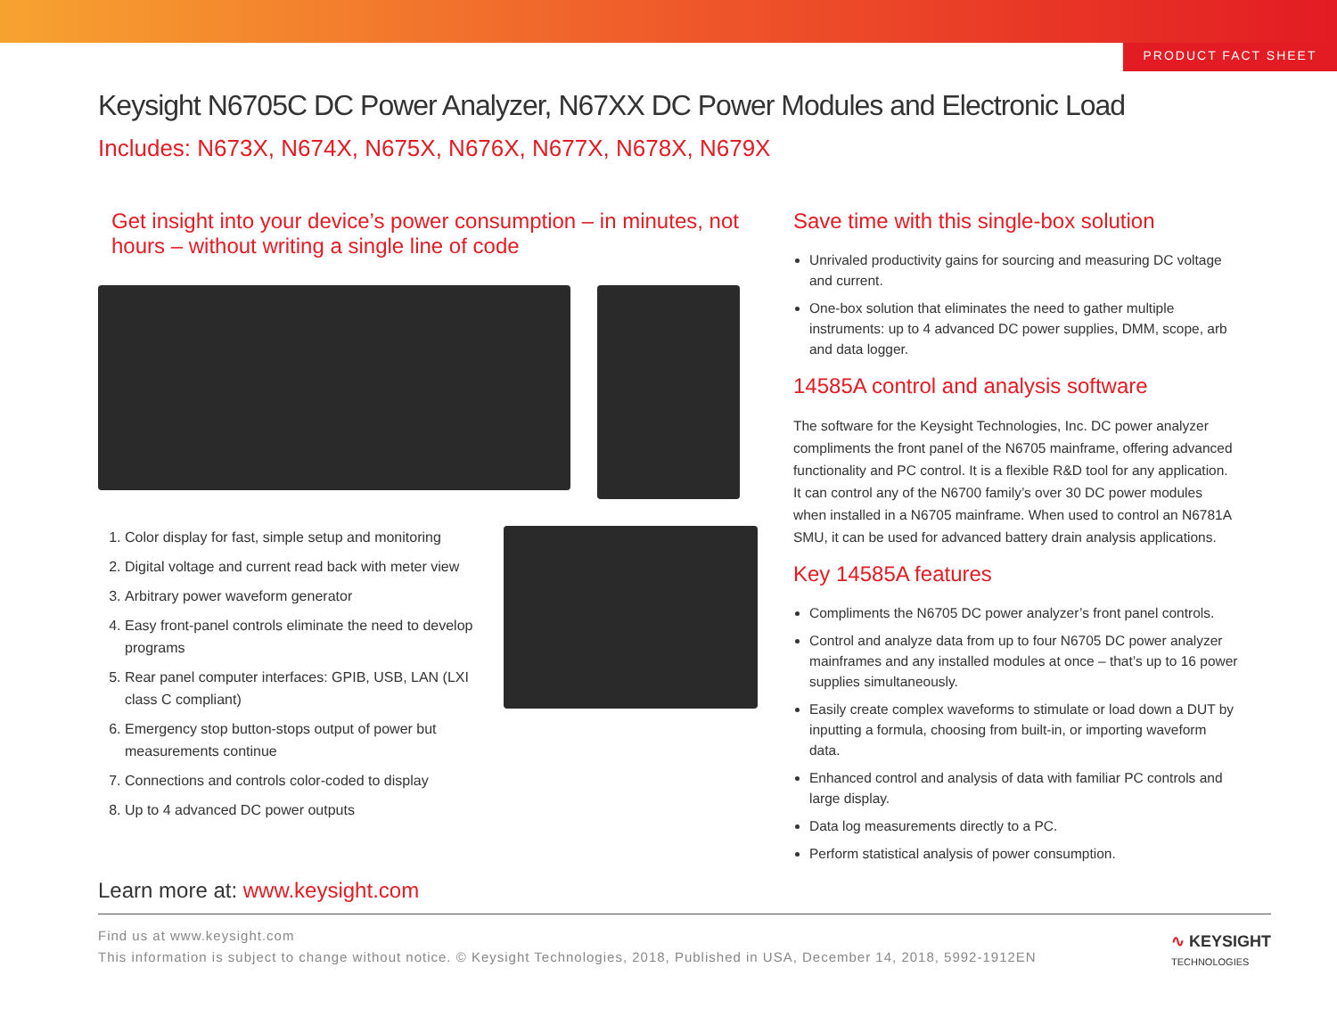PRODUCT FACT SHEET
Keysight N6705C DC Power Analyzer, N67XX DC Power Modules and Electronic Load
Includes: N673X, N674X, N675X, N676X, N677X, N678X, N679X
Get insight into your device’s power consumption – in minutes, not hours – without writing a single line of code
1. Color display for fast, simple setup and monitoring
2. Digital voltage and current read back with meter view
3. Arbitrary power waveform generator
4. Easy front-panel controls eliminate the need to develop programs
5. Rear panel computer interfaces: GPIB, USB, LAN (LXI class C compliant)
6. Emergency stop button-stops output of power but measurements continue
7. Connections and controls color-coded to display
8. Up to 4 advanced DC power outputs
Save time with this single-box solution
Unrivaled productivity gains for sourcing and measuring DC voltage and current.
One-box solution that eliminates the need to gather multiple instruments: up to 4 advanced DC power supplies, DMM, scope, arb and data logger.
14585A control and analysis software
The software for the Keysight Technologies, Inc. DC power analyzer compliments the front panel of the N6705 mainframe, offering advanced functionality and PC control. It is a flexible R&D tool for any application. It can control any of the N6700 family’s over 30 DC power modules when installed in a N6705 mainframe. When used to control an N6781A SMU, it can be used for advanced battery drain analysis applications.
Key 14585A features
Compliments the N6705 DC power analyzer’s front panel controls.
Control and analyze data from up to four N6705 DC power analyzer mainframes and any installed modules at once – that’s up to 16 power supplies simultaneously.
Easily create complex waveforms to stimulate or load down a DUT by inputting a formula, choosing from built-in, or importing waveform data.
Enhanced control and analysis of data with familiar PC controls and large display.
Data log measurements directly to a PC.
Perform statistical analysis of power consumption.
Learn more at: www.keysight.com
Find us at www.keysight.com
This information is subject to change without notice. © Keysight Technologies, 2018, Published in USA, December 14, 2018, 5992-1912EN
∿ KEYSIGHT
TECHNOLOGIES